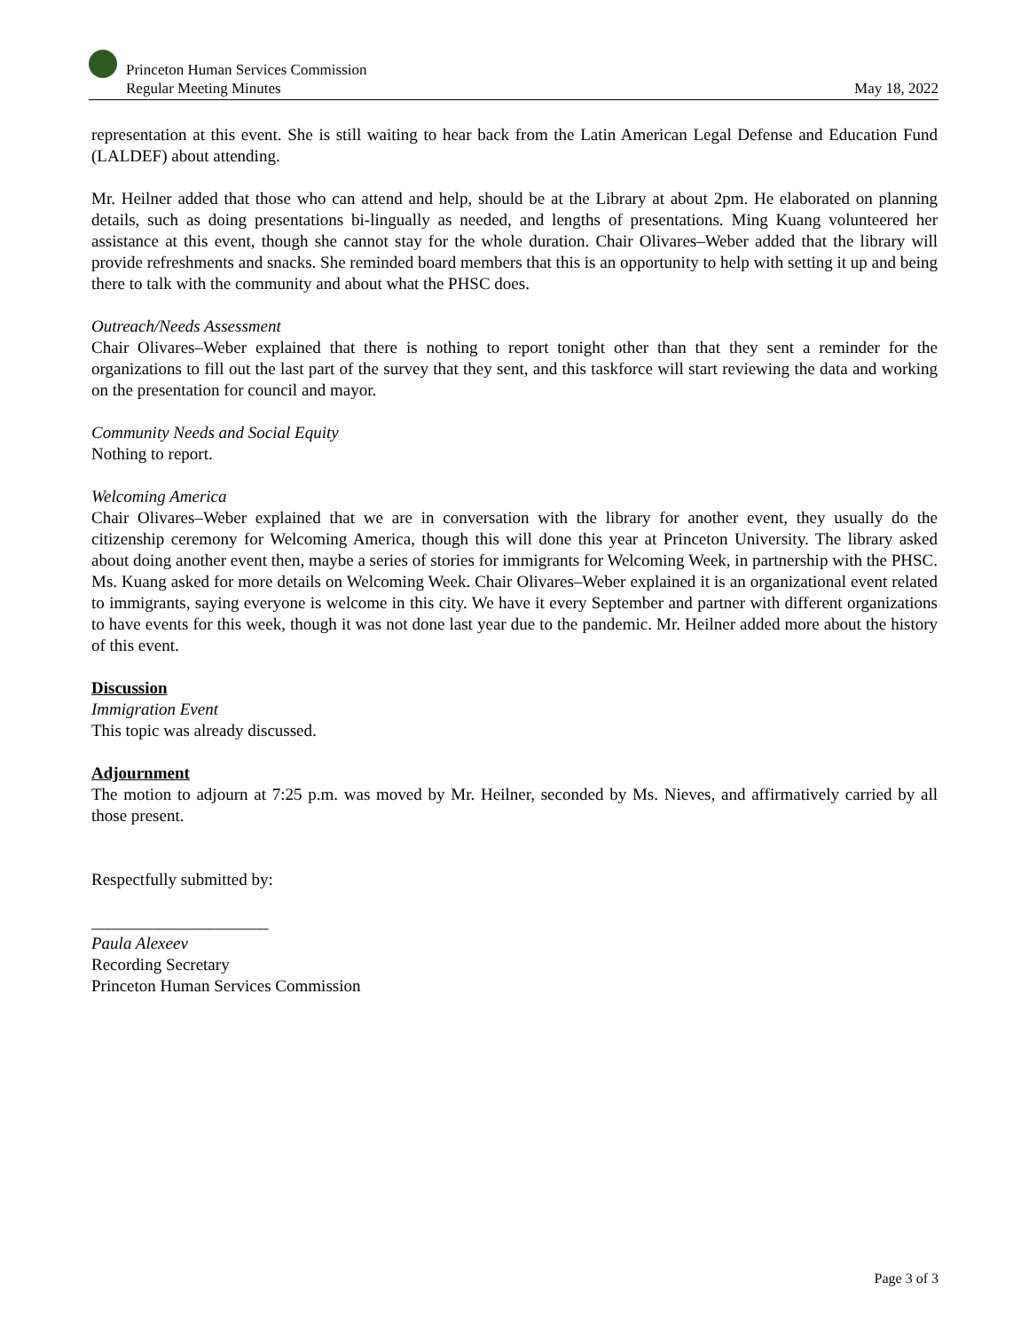Princeton Human Services Commission
Regular Meeting Minutes
May 18, 2022
representation at this event. She is still waiting to hear back from the Latin American Legal Defense and Education Fund (LALDEF) about attending.
Mr. Heilner added that those who can attend and help, should be at the Library at about 2pm. He elaborated on planning details, such as doing presentations bi-lingually as needed, and lengths of presentations. Ming Kuang volunteered her assistance at this event, though she cannot stay for the whole duration. Chair Olivares–Weber added that the library will provide refreshments and snacks. She reminded board members that this is an opportunity to help with setting it up and being there to talk with the community and about what the PHSC does.
Outreach/Needs Assessment
Chair Olivares–Weber explained that there is nothing to report tonight other than that they sent a reminder for the organizations to fill out the last part of the survey that they sent, and this taskforce will start reviewing the data and working on the presentation for council and mayor.
Community Needs and Social Equity
Nothing to report.
Welcoming America
Chair Olivares–Weber explained that we are in conversation with the library for another event, they usually do the citizenship ceremony for Welcoming America, though this will done this year at Princeton University. The library asked about doing another event then, maybe a series of stories for immigrants for Welcoming Week, in partnership with the PHSC. Ms. Kuang asked for more details on Welcoming Week. Chair Olivares–Weber explained it is an organizational event related to immigrants, saying everyone is welcome in this city. We have it every September and partner with different organizations to have events for this week, though it was not done last year due to the pandemic. Mr. Heilner added more about the history of this event.
Discussion
Immigration Event
This topic was already discussed.
Adjournment
The motion to adjourn at 7:25 p.m. was moved by Mr. Heilner, seconded by Ms. Nieves, and affirmatively carried by all those present.
Respectfully submitted by:
_____________________
Paula Alexeev
Recording Secretary
Princeton Human Services Commission
Page 3 of 3